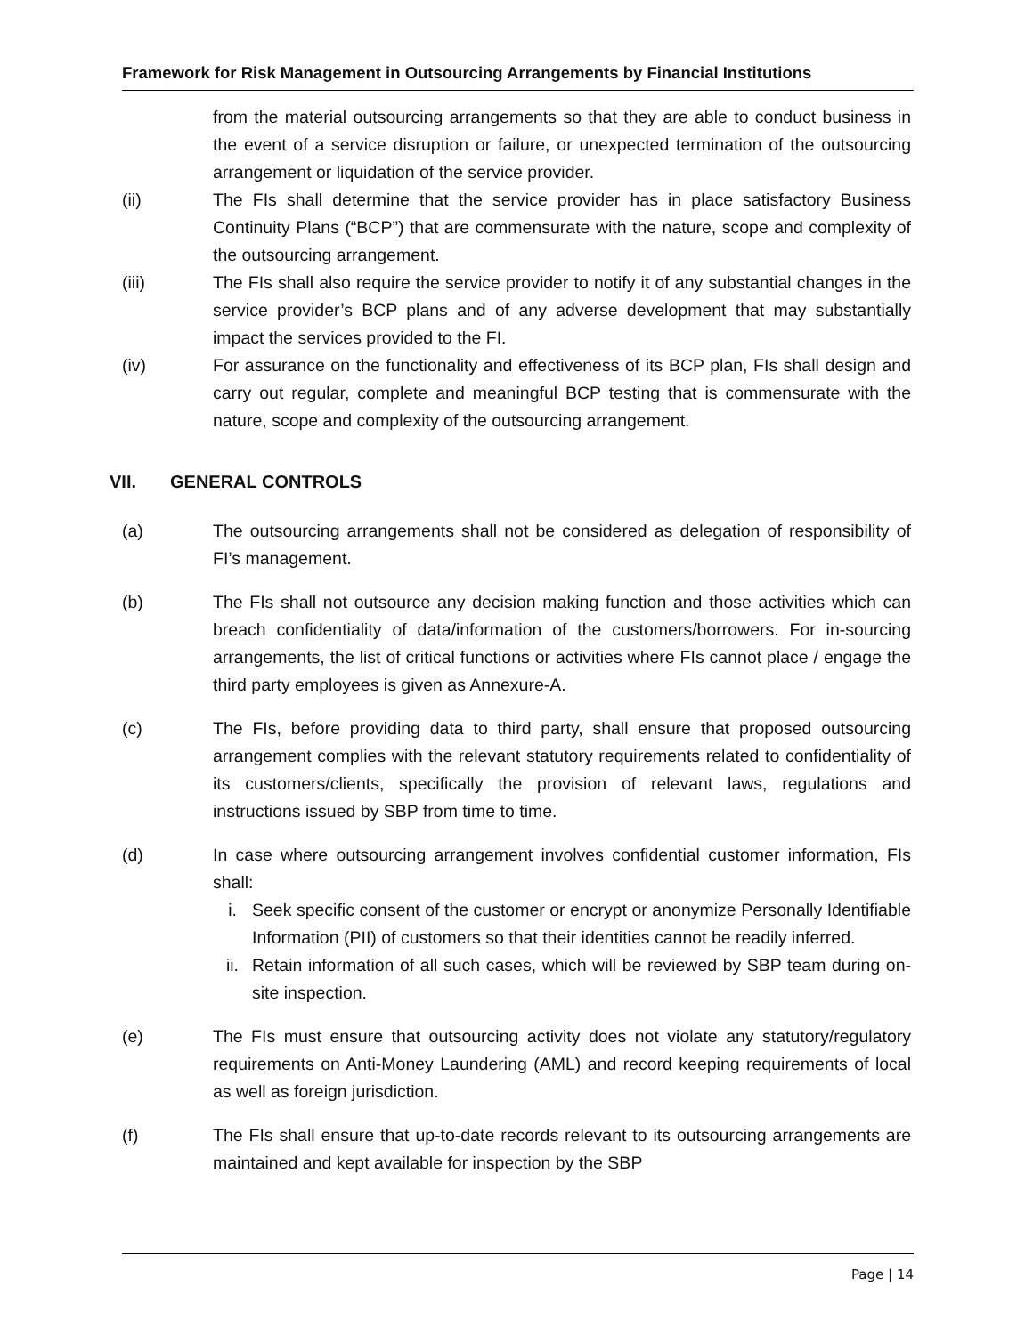Framework for Risk Management in Outsourcing Arrangements by Financial Institutions
from the material outsourcing arrangements so that they are able to conduct business in the event of a service disruption or failure, or unexpected termination of the outsourcing arrangement or liquidation of the service provider.
(ii) The FIs shall determine that the service provider has in place satisfactory Business Continuity Plans (“BCP”) that are commensurate with the nature, scope and complexity of the outsourcing arrangement.
(iii) The FIs shall also require the service provider to notify it of any substantial changes in the service provider’s BCP plans and of any adverse development that may substantially impact the services provided to the FI.
(iv) For assurance on the functionality and effectiveness of its BCP plan, FIs shall design and carry out regular, complete and meaningful BCP testing that is commensurate with the nature, scope and complexity of the outsourcing arrangement.
VII. GENERAL CONTROLS
(a) The outsourcing arrangements shall not be considered as delegation of responsibility of FI’s management.
(b) The FIs shall not outsource any decision making function and those activities which can breach confidentiality of data/information of the customers/borrowers. For in-sourcing arrangements, the list of critical functions or activities where FIs cannot place / engage the third party employees is given as Annexure-A.
(c) The FIs, before providing data to third party, shall ensure that proposed outsourcing arrangement complies with the relevant statutory requirements related to confidentiality of its customers/clients, specifically the provision of relevant laws, regulations and instructions issued by SBP from time to time.
(d) In case where outsourcing arrangement involves confidential customer information, FIs shall:
i. Seek specific consent of the customer or encrypt or anonymize Personally Identifiable Information (PII) of customers so that their identities cannot be readily inferred.
ii. Retain information of all such cases, which will be reviewed by SBP team during on-site inspection.
(e) The FIs must ensure that outsourcing activity does not violate any statutory/regulatory requirements on Anti-Money Laundering (AML) and record keeping requirements of local as well as foreign jurisdiction.
(f) The FIs shall ensure that up-to-date records relevant to its outsourcing arrangements are maintained and kept available for inspection by the SBP
Page | 14